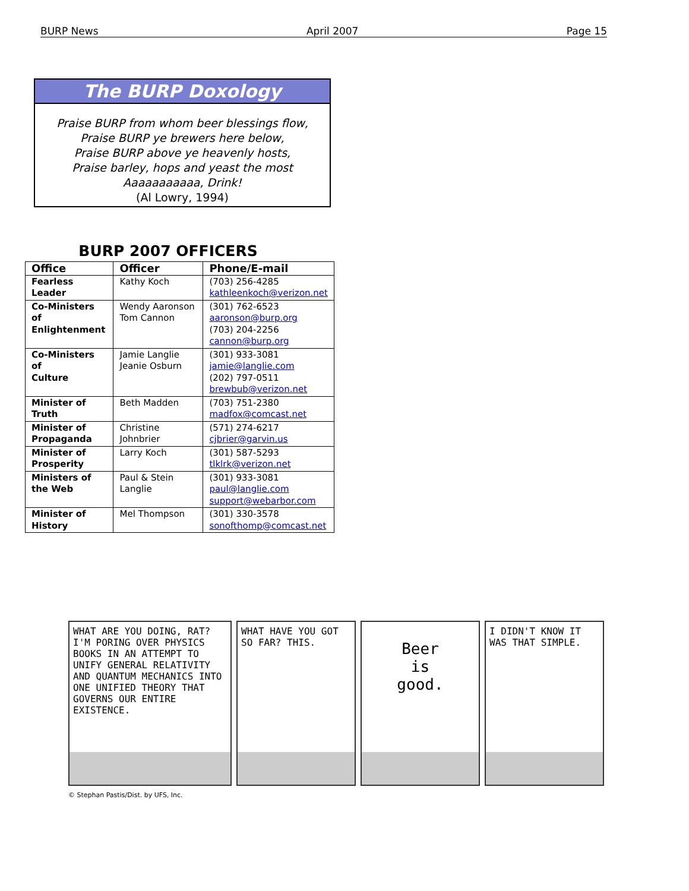BURP News April 2007 Page 15
The BURP Doxology
Praise BURP from whom beer blessings flow,
Praise BURP ye brewers here below,
Praise BURP above ye heavenly hosts,
Praise barley, hops and yeast the most
Aaaaaaaaaaa, Drink!
(Al Lowry, 1994)
BURP 2007 OFFICERS
| Office | Officer | Phone/E-mail |
| --- | --- | --- |
| Fearless Leader | Kathy Koch | (703) 256-4285 kathleenkoch@verizon.net |
| Co-Ministers of Enlightenment | Wendy Aaronson Tom Cannon | (301) 762-6523 aaronson@burp.org (703) 204-2256 cannon@burp.org |
| Co-Ministers of Culture | Jamie Langlie Jeanie Osburn | (301) 933-3081 jamie@langlie.com (202) 797-0511 brewbub@verizon.net |
| Minister of Truth | Beth Madden | (703) 751-2380 madfox@comcast.net |
| Minister of Propaganda | Christine Johnbrier | (571) 274-6217 cjbrier@garvin.us |
| Minister of Prosperity | Larry Koch | (301) 587-5293 tlklrk@verizon.net |
| Ministers of the Web | Paul & Stein Langlie | (301) 933-3081 paul@langlie.com support@webarbor.com |
| Minister of History | Mel Thompson | (301) 330-3578 sonofthomp@comcast.net |
WHAT ARE YOU DOING, RAT? I'M PORING OVER PHYSICS BOOKS IN AN ATTEMPT TO UNIFY GENERAL RELATIVITY AND QUANTUM MECHANICS INTO ONE UNIFIED THEORY THAT GOVERNS OUR ENTIRE EXISTENCE.
WHAT HAVE YOU GOT SO FAR? THIS.
Beer
is
good.
I DIDN'T KNOW IT WAS THAT SIMPLE.
© Stephan Pastis/Dist. by UFS, Inc.